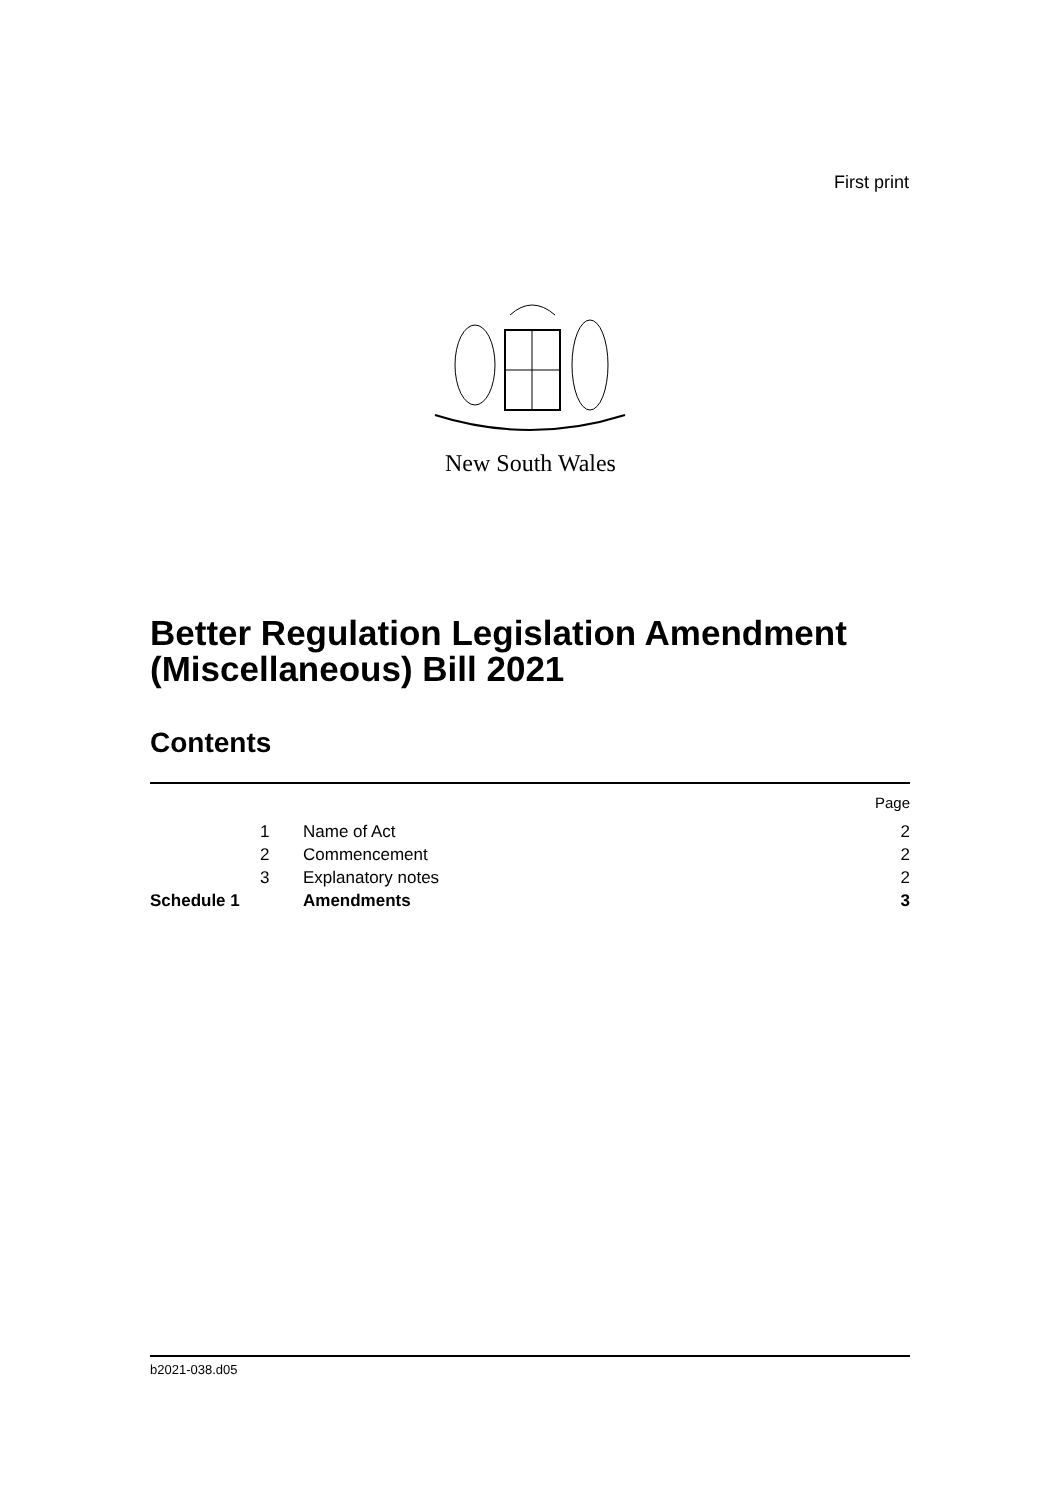First print
New South Wales
Better Regulation Legislation Amendment (Miscellaneous) Bill 2021
Contents
| | | | Page |
| | 1 | Name of Act | 2 |
| | 2 | Commencement | 2 |
| | 3 | Explanatory notes | 2 |
| Schedule 1 | | Amendments | 3 |
b2021-038.d05